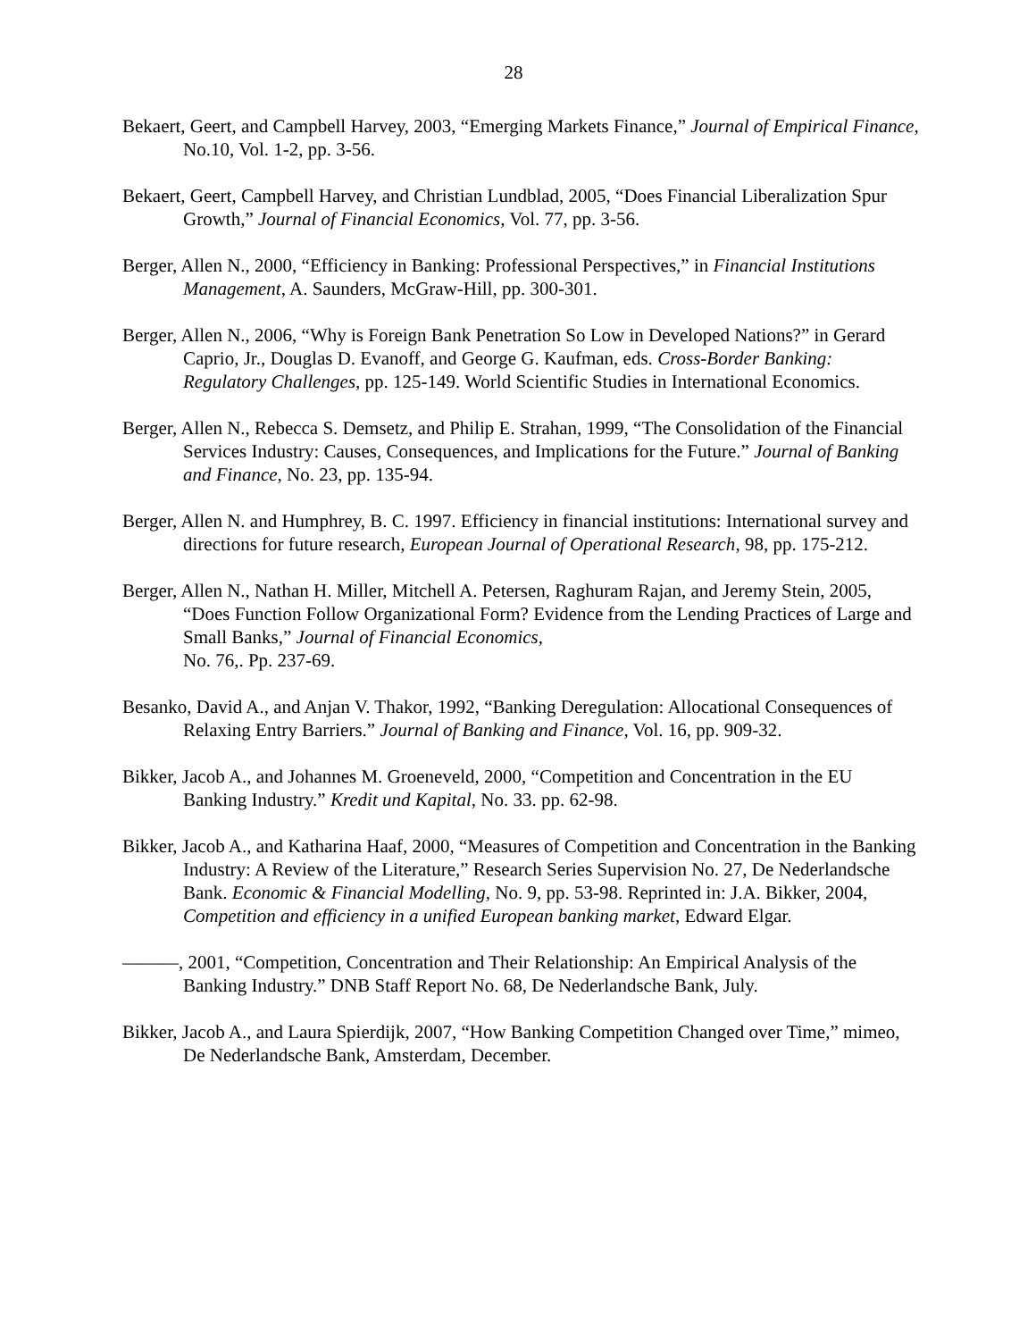28
Bekaert, Geert, and Campbell Harvey, 2003, “Emerging Markets Finance,” Journal of Empirical Finance, No.10, Vol. 1-2, pp. 3-56.
Bekaert, Geert, Campbell Harvey, and Christian Lundblad, 2005, “Does Financial Liberalization Spur Growth,” Journal of Financial Economics, Vol. 77, pp. 3-56.
Berger, Allen N., 2000, “Efficiency in Banking: Professional Perspectives,” in Financial Institutions Management, A. Saunders, McGraw-Hill, pp. 300-301.
Berger, Allen N., 2006, “Why is Foreign Bank Penetration So Low in Developed Nations?” in Gerard Caprio, Jr., Douglas D. Evanoff, and George G. Kaufman, eds. Cross-Border Banking: Regulatory Challenges, pp. 125-149. World Scientific Studies in International Economics.
Berger, Allen N., Rebecca S. Demsetz, and Philip E. Strahan, 1999, “The Consolidation of the Financial Services Industry: Causes, Consequences, and Implications for the Future.” Journal of Banking and Finance, No. 23, pp. 135-94.
Berger, Allen N. and Humphrey, B. C. 1997. Efficiency in financial institutions: International survey and directions for future research, European Journal of Operational Research, 98, pp. 175-212.
Berger, Allen N., Nathan H. Miller, Mitchell A. Petersen, Raghuram Rajan, and Jeremy Stein, 2005, “Does Function Follow Organizational Form? Evidence from the Lending Practices of Large and Small Banks,” Journal of Financial Economics,
No. 76,. Pp. 237-69.
Besanko, David A., and Anjan V. Thakor, 1992, “Banking Deregulation: Allocational Consequences of Relaxing Entry Barriers.” Journal of Banking and Finance, Vol. 16, pp. 909-32.
Bikker, Jacob A., and Johannes M. Groeneveld, 2000, “Competition and Concentration in the EU Banking Industry.” Kredit und Kapital, No. 33. pp. 62-98.
Bikker, Jacob A., and Katharina Haaf, 2000, “Measures of Competition and Concentration in the Banking Industry: A Review of the Literature,” Research Series Supervision No. 27, De Nederlandsche Bank. Economic & Financial Modelling, No. 9, pp. 53-98. Reprinted in: J.A. Bikker, 2004, Competition and efficiency in a unified European banking market, Edward Elgar.
———, 2001, “Competition, Concentration and Their Relationship: An Empirical Analysis of the Banking Industry.” DNB Staff Report No. 68, De Nederlandsche Bank, July.
Bikker, Jacob A., and Laura Spierdijk, 2007, “How Banking Competition Changed over Time,” mimeo, De Nederlandsche Bank, Amsterdam, December.